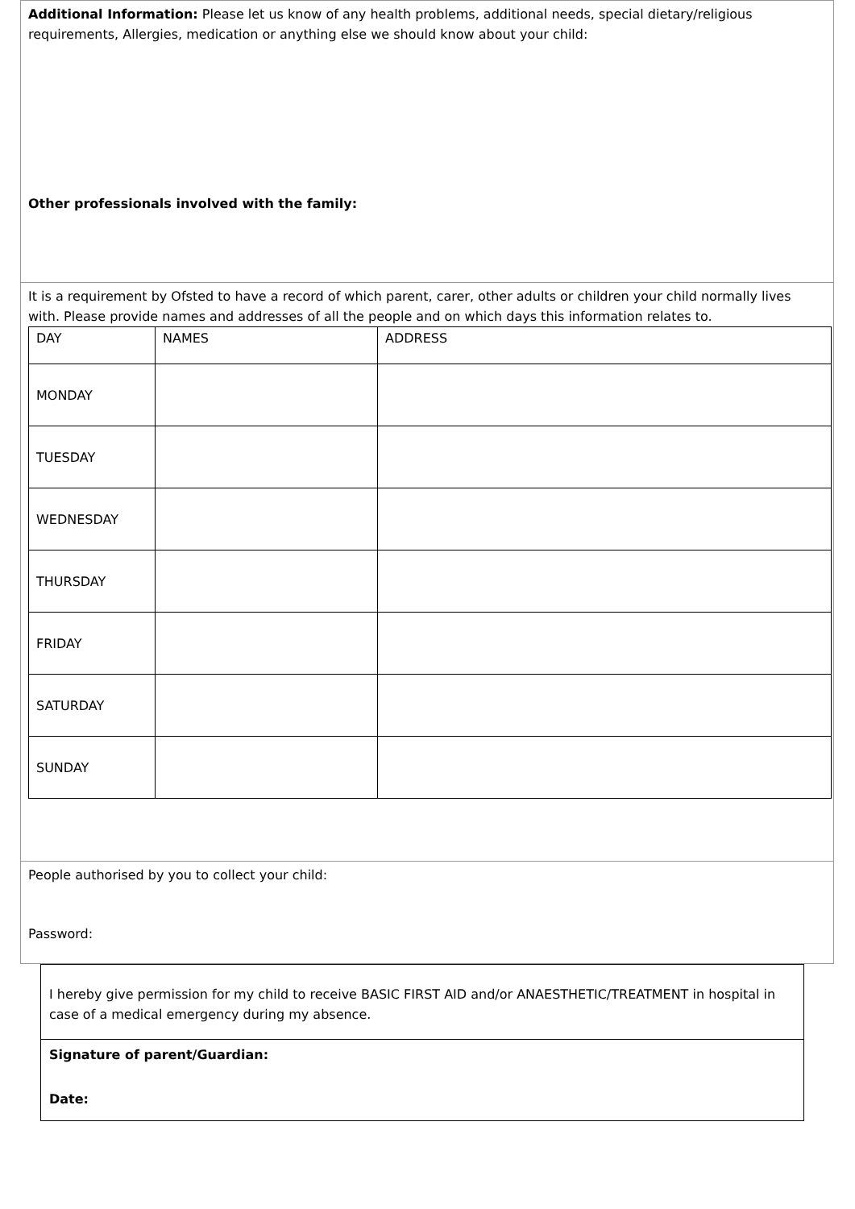Additional Information: Please let us know of any health problems, additional needs, special dietary/religious requirements, Allergies, medication or anything else we should know about your child:
Other professionals involved with the family:
It is a requirement by Ofsted to have a record of which parent, carer, other adults or children your child normally lives with. Please provide names and addresses of all the people and on which days this information relates to.
| DAY | NAMES | ADDRESS |
| MONDAY | | |
| TUESDAY | | |
| WEDNESDAY | | |
| THURSDAY | | |
| FRIDAY | | |
| SATURDAY | | |
| SUNDAY | | |
People authorised by you to collect your child:
Password:
I hereby give permission for my child to receive BASIC FIRST AID and/or ANAESTHETIC/TREATMENT in hospital in case of a medical emergency during my absence.
Signature of parent/Guardian:
Date: